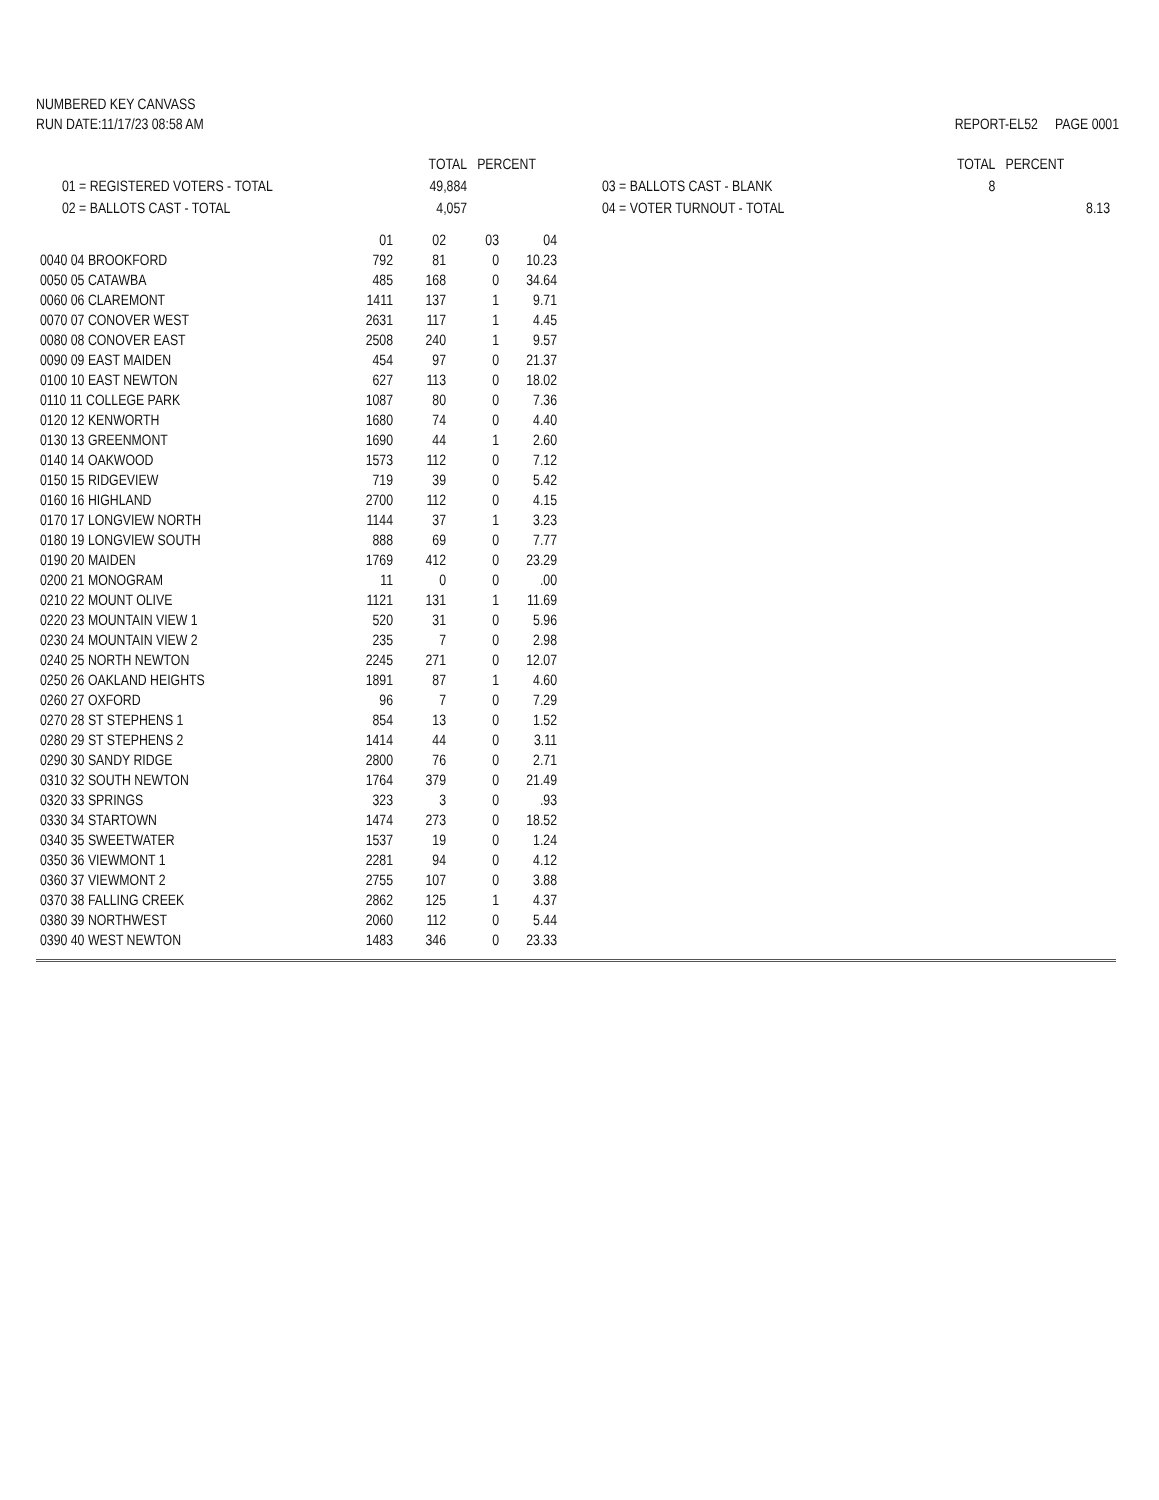NUMBERED KEY CANVASS
RUN DATE:11/17/23 08:58 AM
REPORT-EL52 PAGE 0001
| | TOTAL | PERCENT |
| 01 = REGISTERED VOTERS - TOTAL | 49,884 | |
| 02 = BALLOTS CAST - TOTAL | 4,057 | |
| | TOTAL | PERCENT |
| 03 = BALLOTS CAST - BLANK | 8 | |
| 04 = VOTER TURNOUT - TOTAL | | 8.13 |
| | 01 | 02 | 03 | 04 |
| --- | --- | --- | --- | --- |
| 0040 04 BROOKFORD | 792 | 81 | 0 | 10.23 |
| 0050 05 CATAWBA | 485 | 168 | 0 | 34.64 |
| 0060 06 CLAREMONT | 1411 | 137 | 1 | 9.71 |
| 0070 07 CONOVER WEST | 2631 | 117 | 1 | 4.45 |
| 0080 08 CONOVER EAST | 2508 | 240 | 1 | 9.57 |
| 0090 09 EAST MAIDEN | 454 | 97 | 0 | 21.37 |
| 0100 10 EAST NEWTON | 627 | 113 | 0 | 18.02 |
| 0110 11 COLLEGE PARK | 1087 | 80 | 0 | 7.36 |
| 0120 12 KENWORTH | 1680 | 74 | 0 | 4.40 |
| 0130 13 GREENMONT | 1690 | 44 | 1 | 2.60 |
| 0140 14 OAKWOOD | 1573 | 112 | 0 | 7.12 |
| 0150 15 RIDGEVIEW | 719 | 39 | 0 | 5.42 |
| 0160 16 HIGHLAND | 2700 | 112 | 0 | 4.15 |
| 0170 17 LONGVIEW NORTH | 1144 | 37 | 1 | 3.23 |
| 0180 19 LONGVIEW SOUTH | 888 | 69 | 0 | 7.77 |
| 0190 20 MAIDEN | 1769 | 412 | 0 | 23.29 |
| 0200 21 MONOGRAM | 11 | 0 | 0 | .00 |
| 0210 22 MOUNT OLIVE | 1121 | 131 | 1 | 11.69 |
| 0220 23 MOUNTAIN VIEW 1 | 520 | 31 | 0 | 5.96 |
| 0230 24 MOUNTAIN VIEW 2 | 235 | 7 | 0 | 2.98 |
| 0240 25 NORTH NEWTON | 2245 | 271 | 0 | 12.07 |
| 0250 26 OAKLAND HEIGHTS | 1891 | 87 | 1 | 4.60 |
| 0260 27 OXFORD | 96 | 7 | 0 | 7.29 |
| 0270 28 ST STEPHENS 1 | 854 | 13 | 0 | 1.52 |
| 0280 29 ST STEPHENS 2 | 1414 | 44 | 0 | 3.11 |
| 0290 30 SANDY RIDGE | 2800 | 76 | 0 | 2.71 |
| 0310 32 SOUTH NEWTON | 1764 | 379 | 0 | 21.49 |
| 0320 33 SPRINGS | 323 | 3 | 0 | .93 |
| 0330 34 STARTOWN | 1474 | 273 | 0 | 18.52 |
| 0340 35 SWEETWATER | 1537 | 19 | 0 | 1.24 |
| 0350 36 VIEWMONT 1 | 2281 | 94 | 0 | 4.12 |
| 0360 37 VIEWMONT 2 | 2755 | 107 | 0 | 3.88 |
| 0370 38 FALLING CREEK | 2862 | 125 | 1 | 4.37 |
| 0380 39 NORTHWEST | 2060 | 112 | 0 | 5.44 |
| 0390 40 WEST NEWTON | 1483 | 346 | 0 | 23.33 |